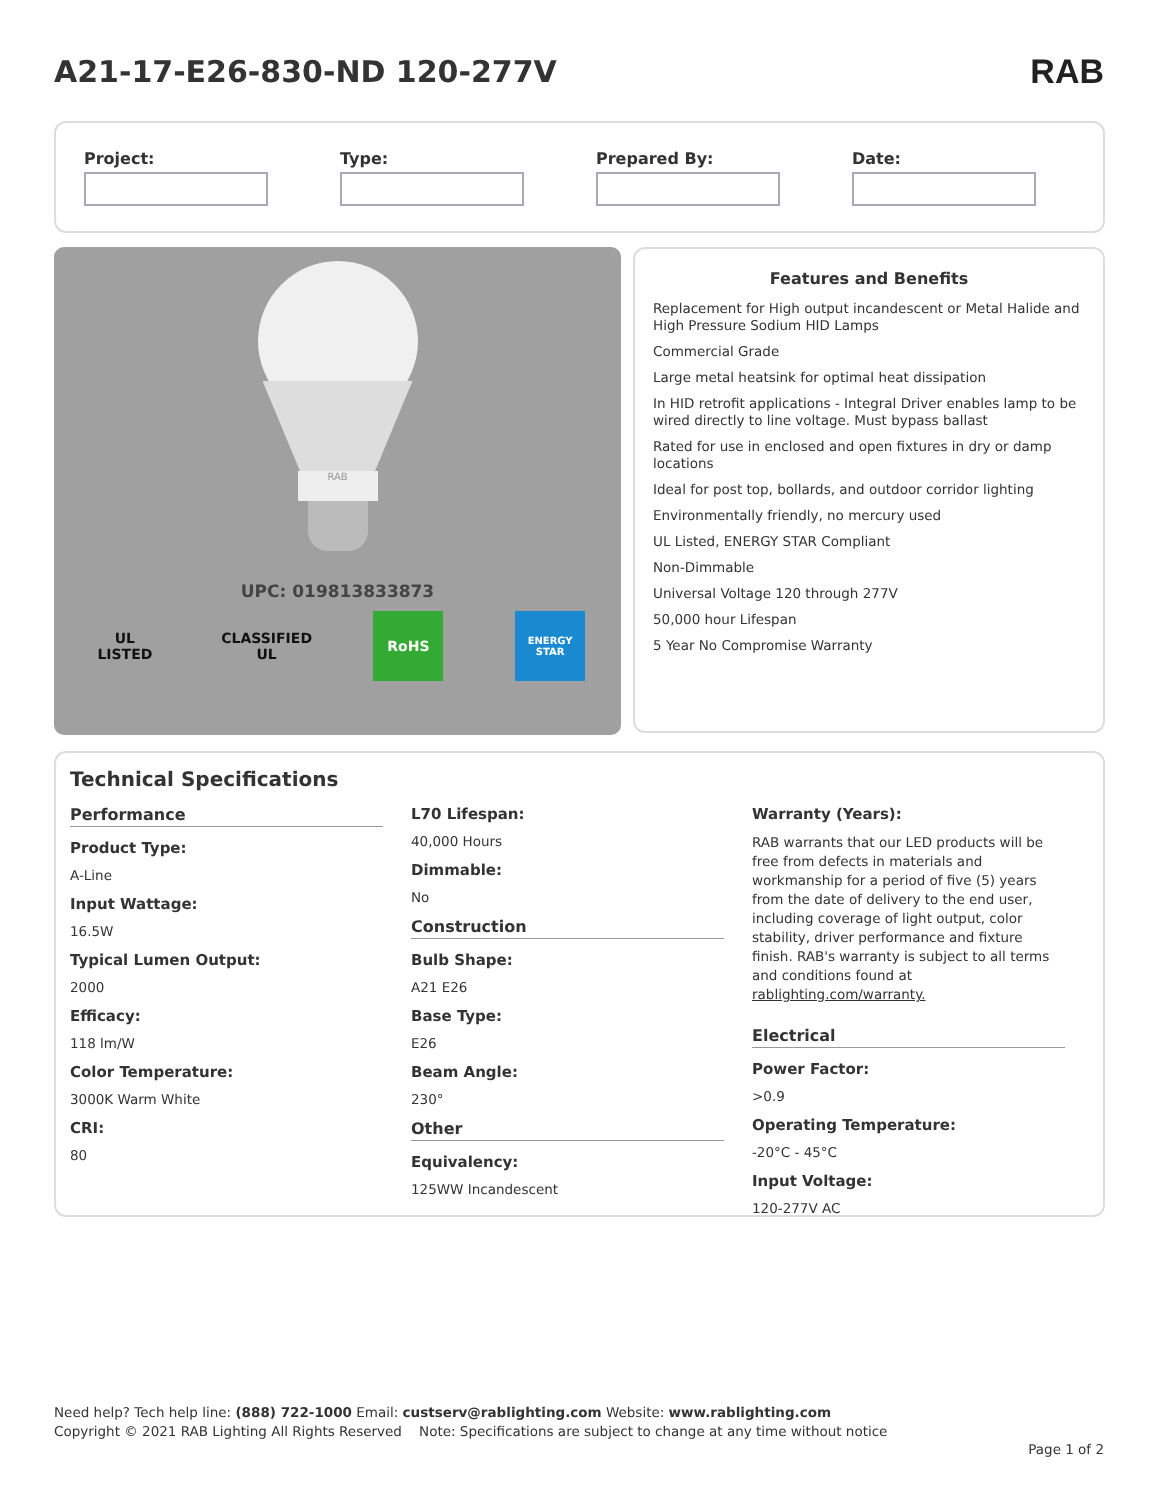A21-17-E26-830-ND 120-277V RAB
Project: Type: Prepared By: Date:
RAB
UPC: 019813833873
UL
LISTED
CLASSIFIED UL
RoHS
ENERGY STAR
Features and Benefits
Replacement for High output incandescent or Metal Halide and High Pressure Sodium HID Lamps
Commercial Grade
Large metal heatsink for optimal heat dissipation
In HID retrofit applications - Integral Driver enables lamp to be wired directly to line voltage. Must bypass ballast
Rated for use in enclosed and open fixtures in dry or damp locations
Ideal for post top, bollards, and outdoor corridor lighting
Environmentally friendly, no mercury used
UL Listed, ENERGY STAR Compliant
Non-Dimmable
Universal Voltage 120 through 277V
50,000 hour Lifespan
5 Year No Compromise Warranty
Technical Specifications
Performance
Product Type:
A-Line
Input Wattage:
16.5W
Typical Lumen Output:
2000
Efficacy:
118 lm/W
Color Temperature:
3000K Warm White
CRI:
80
L70 Lifespan:
40,000 Hours
Dimmable:
No
Construction
Bulb Shape:
A21 E26
Base Type:
E26
Beam Angle:
230°
Other
Equivalency:
125WW Incandescent
Warranty (Years):
RAB warrants that our LED products will be free from defects in materials and workmanship for a period of five (5) years from the date of delivery to the end user, including coverage of light output, color stability, driver performance and fixture finish. RAB's warranty is subject to all terms and conditions found at rablighting.com/warranty.
Electrical
Power Factor:
>0.9
Operating Temperature:
-20°C - 45°C
Input Voltage:
120-277V AC
Need help? Tech help line: (888) 722-1000 Email: custserv@rablighting.com Website: www.rablighting.com
Copyright © 2021 RAB Lighting All Rights Reserved Note: Specifications are subject to change at any time without notice
Page 1 of 2